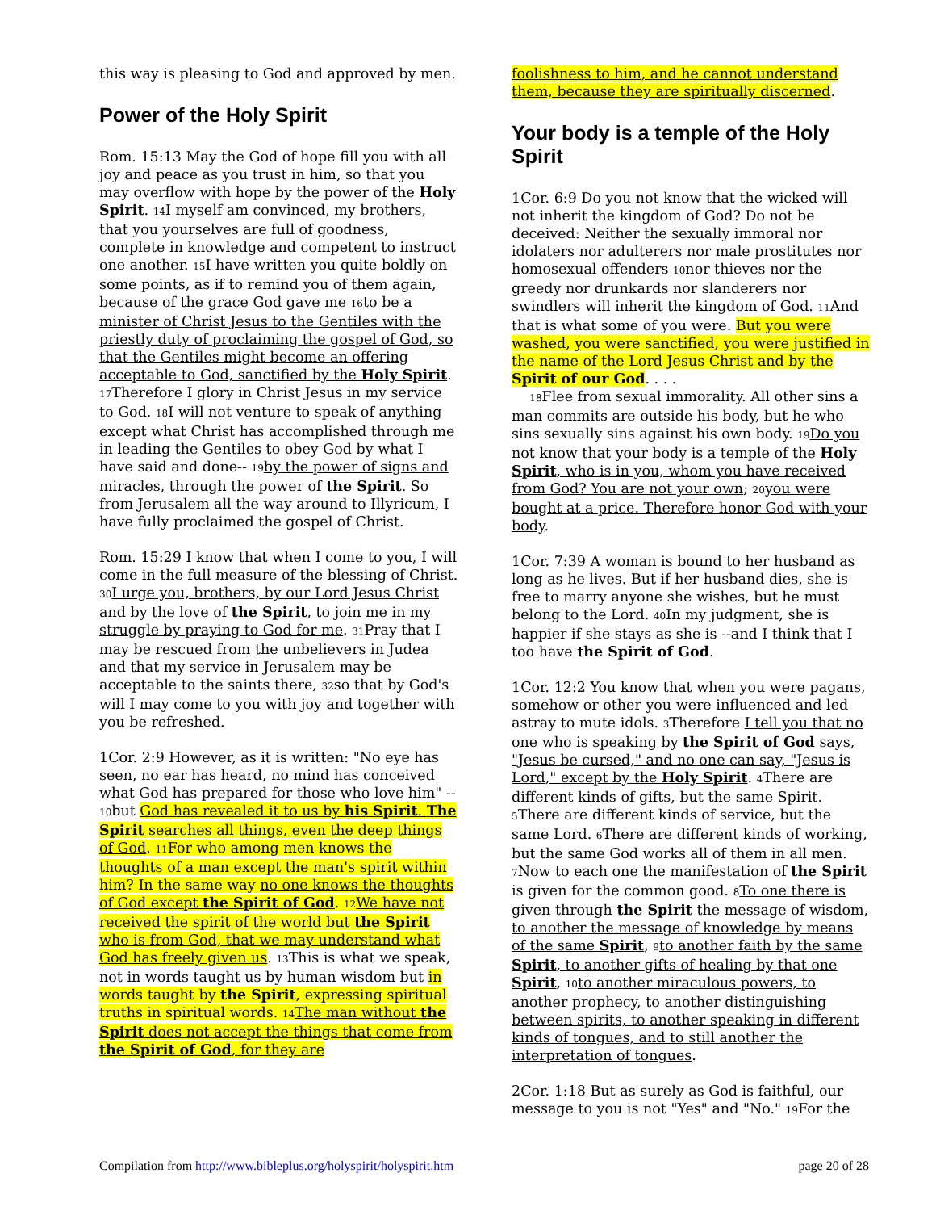this way is pleasing to God and approved by men.
Power of the Holy Spirit
Rom. 15:13 May the God of hope fill you with all joy and peace as you trust in him, so that you may overflow with hope by the power of the Holy Spirit. 14 I myself am convinced, my brothers, that you yourselves are full of goodness, complete in knowledge and competent to instruct one another. 15 I have written you quite boldly on some points, as if to remind you of them again, because of the grace God gave me 16 to be a minister of Christ Jesus to the Gentiles with the priestly duty of proclaiming the gospel of God, so that the Gentiles might become an offering acceptable to God, sanctified by the Holy Spirit. 17 Therefore I glory in Christ Jesus in my service to God. 18 I will not venture to speak of anything except what Christ has accomplished through me in leading the Gentiles to obey God by what I have said and done-- 19 by the power of signs and miracles, through the power of the Spirit. So from Jerusalem all the way around to Illyricum, I have fully proclaimed the gospel of Christ.
Rom. 15:29 I know that when I come to you, I will come in the full measure of the blessing of Christ. 30 I urge you, brothers, by our Lord Jesus Christ and by the love of the Spirit, to join me in my struggle by praying to God for me. 31 Pray that I may be rescued from the unbelievers in Judea and that my service in Jerusalem may be acceptable to the saints there, 32so that by God's will I may come to you with joy and together with you be refreshed.
1Cor. 2:9 However, as it is written: "No eye has seen, no ear has heard, no mind has conceived what God has prepared for those who love him" -- 10but God has revealed it to us by his Spirit. The Spirit searches all things, even the deep things of God. 11 For who among men knows the thoughts of a man except the man's spirit within him? In the same way no one knows the thoughts of God except the Spirit of God. 12 We have not received the spirit of the world but the Spirit who is from God, that we may understand what God has freely given us. 13 This is what we speak, not in words taught us by human wisdom but in words taught by the Spirit, expressing spiritual truths in spiritual words. 14 The man without the Spirit does not accept the things that come from the Spirit of God, for they are
foolishness to him, and he cannot understand them, because they are spiritually discerned.
Your body is a temple of the Holy Spirit
1Cor. 6:9 Do you not know that the wicked will not inherit the kingdom of God? Do not be deceived: Neither the sexually immoral nor idolaters nor adulterers nor male prostitutes nor homosexual offenders 10nor thieves nor the greedy nor drunkards nor slanderers nor swindlers will inherit the kingdom of God. 11 And that is what some of you were. But you were washed, you were sanctified, you were justified in the name of the Lord Jesus Christ and by the Spirit of our God. . . .
18 Flee from sexual immorality. All other sins a man commits are outside his body, but he who sins sexually sins against his own body. 19 Do you not know that your body is a temple of the Holy Spirit, who is in you, whom you have received from God? You are not your own; 20 you were bought at a price. Therefore honor God with your body.
1Cor. 7:39 A woman is bound to her husband as long as he lives. But if her husband dies, she is free to marry anyone she wishes, but he must belong to the Lord. 40 In my judgment, she is happier if she stays as she is --and I think that I too have the Spirit of God.
1Cor. 12:2 You know that when you were pagans, somehow or other you were influenced and led astray to mute idols. 3 Therefore I tell you that no one who is speaking by the Spirit of God says, "Jesus be cursed," and no one can say, "Jesus is Lord," except by the Holy Spirit. 4 There are different kinds of gifts, but the same Spirit. 5 There are different kinds of service, but the same Lord. 6 There are different kinds of working, but the same God works all of them in all men. 7 Now to each one the manifestation of the Spirit is given for the common good. 8 To one there is given through the Spirit the message of wisdom, to another the message of knowledge by means of the same Spirit, 9 to another faith by the same Spirit, to another gifts of healing by that one Spirit, 10 to another miraculous powers, to another prophecy, to another distinguishing between spirits, to another speaking in different kinds of tongues, and to still another the interpretation of tongues.
2Cor. 1:18 But as surely as God is faithful, our message to you is not "Yes" and "No." 19 For the
Compilation from http://www.bibleplus.org/holyspirit/holyspirit.htm page 20 of 28